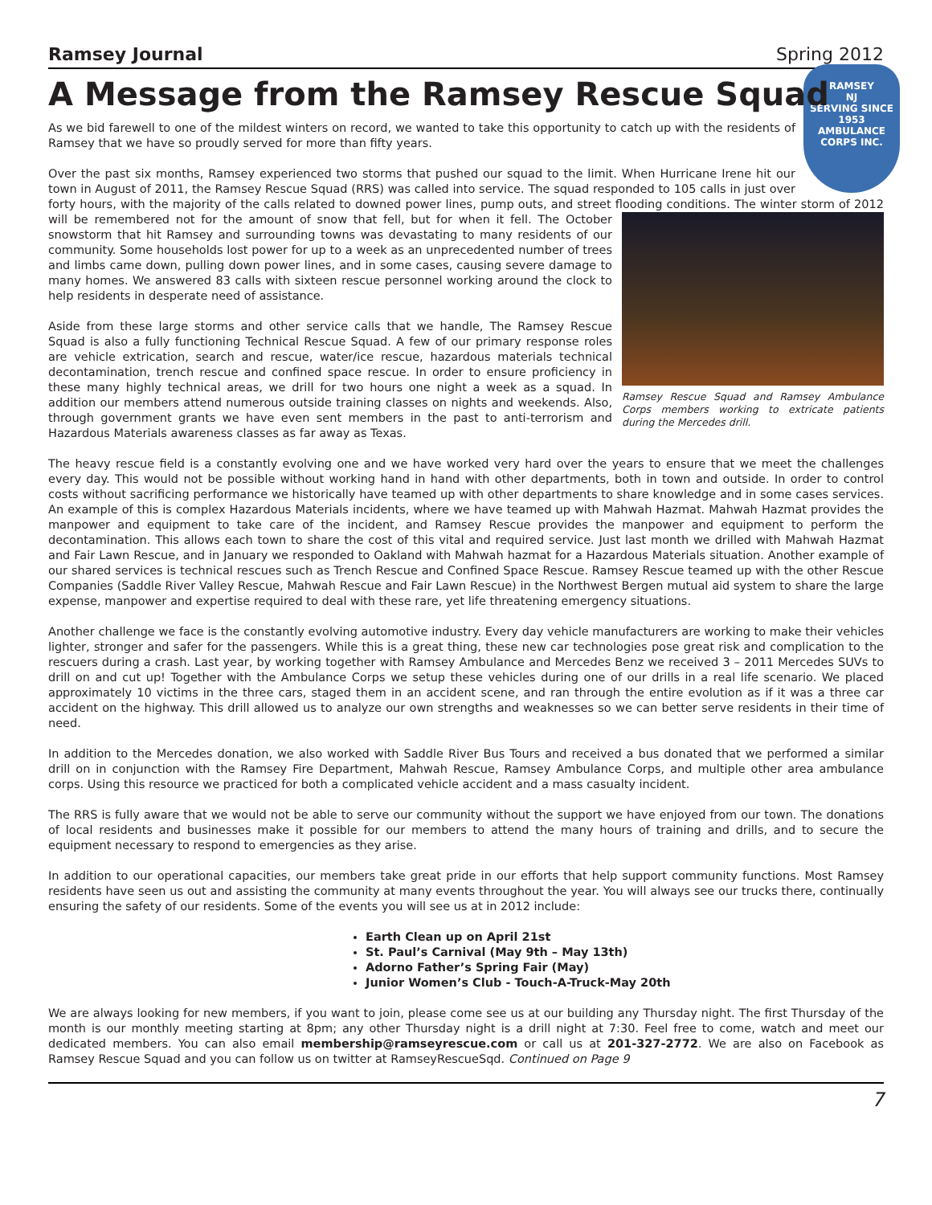Ramsey Journal Spring 2012
A Message from the Ramsey Rescue Squad
RAMSEY
NJ
SERVING SINCE
1953
AMBULANCE CORPS INC.
As we bid farewell to one of the mildest winters on record, we wanted to take this opportunity to catch up with the residents of Ramsey that we have so proudly served for more than fifty years.
Over the past six months, Ramsey experienced two storms that pushed our squad to the limit. When Hurricane Irene hit our town in August of 2011, the Ramsey Rescue Squad (RRS) was called into service. The squad responded to 105 calls in just over forty hours, with the majority of the calls related to downed power lines, pump outs, and street flooding
Ramsey Rescue Squad and Ramsey Ambulance Corps members working to extricate patients during the Mercedes drill.
conditions. The winter storm of 2012 will be remembered not for the amount of snow that fell, but for when it fell. The October snowstorm that hit Ramsey and surrounding towns was devastating to many residents of our community. Some households lost power for up to a week as an unprecedented number of trees and limbs came down, pulling down power lines, and in some cases, causing severe damage to many homes. We answered 83 calls with sixteen rescue personnel working around the clock to help residents in desperate need of assistance.
Aside from these large storms and other service calls that we handle, The Ramsey Rescue Squad is also a fully functioning Technical Rescue Squad. A few of our primary response roles are vehicle extrication, search and rescue, water/ice rescue, hazardous materials technical decontamination, trench rescue and confined space rescue. In order to ensure proficiency in these many highly technical areas, we drill for two hours one night a week as a squad. In addition our members attend numerous outside training classes on nights and weekends. Also, through government grants we have even sent members in the past to anti-terrorism and Hazardous Materials awareness classes as far away as Texas.
The heavy rescue field is a constantly evolving one and we have worked very hard over the years to ensure that we meet the challenges every day. This would not be possible without working hand in hand with other departments, both in town and outside. In order to control costs without sacrificing performance we historically have teamed up with other departments to share knowledge and in some cases services. An example of this is complex Hazardous Materials incidents, where we have teamed up with Mahwah Hazmat. Mahwah Hazmat provides the manpower and equipment to take care of the incident, and Ramsey Rescue provides the manpower and equipment to perform the decontamination. This allows each town to share the cost of this vital and required service. Just last month we drilled with Mahwah Hazmat and Fair Lawn Rescue, and in January we responded to Oakland with Mahwah hazmat for a Hazardous Materials situation. Another example of our shared services is technical rescues such as Trench Rescue and Confined Space Rescue. Ramsey Rescue teamed up with the other Rescue Companies (Saddle River Valley Rescue, Mahwah Rescue and Fair Lawn Rescue) in the Northwest Bergen mutual aid system to share the large expense, manpower and expertise required to deal with these rare, yet life threatening emergency situations.
Another challenge we face is the constantly evolving automotive industry. Every day vehicle manufacturers are working to make their vehicles lighter, stronger and safer for the passengers. While this is a great thing, these new car technologies pose great risk and complication to the rescuers during a crash. Last year, by working together with Ramsey Ambulance and Mercedes Benz we received 3 – 2011 Mercedes SUVs to drill on and cut up! Together with the Ambulance Corps we setup these vehicles during one of our drills in a real life scenario. We placed approximately 10 victims in the three cars, staged them in an accident scene, and ran through the entire evolution as if it was a three car accident on the highway. This drill allowed us to analyze our own strengths and weaknesses so we can better serve residents in their time of need.
In addition to the Mercedes donation, we also worked with Saddle River Bus Tours and received a bus donated that we performed a similar drill on in conjunction with the Ramsey Fire Department, Mahwah Rescue, Ramsey Ambulance Corps, and multiple other area ambulance corps. Using this resource we practiced for both a complicated vehicle accident and a mass casualty incident.
The RRS is fully aware that we would not be able to serve our community without the support we have enjoyed from our town. The donations of local residents and businesses make it possible for our members to attend the many hours of training and drills, and to secure the equipment necessary to respond to emergencies as they arise.
In addition to our operational capacities, our members take great pride in our efforts that help support community functions. Most Ramsey residents have seen us out and assisting the community at many events throughout the year. You will always see our trucks there, continually ensuring the safety of our residents. Some of the events you will see us at in 2012 include:
Earth Clean up on April 21st
St. Paul’s Carnival (May 9th – May 13th)
Adorno Father’s Spring Fair (May)
Junior Women’s Club - Touch-A-Truck-May 20th
We are always looking for new members, if you want to join, please come see us at our building any Thursday night. The first Thursday of the month is our monthly meeting starting at 8pm; any other Thursday night is a drill night at 7:30. Feel free to come, watch and meet our dedicated members. You can also email membership@ramseyrescue.com or call us at 201-327-2772. We are also on Facebook as Ramsey Rescue Squad and you can follow us on twitter at RamseyRescueSqd. Continued on Page 9
7